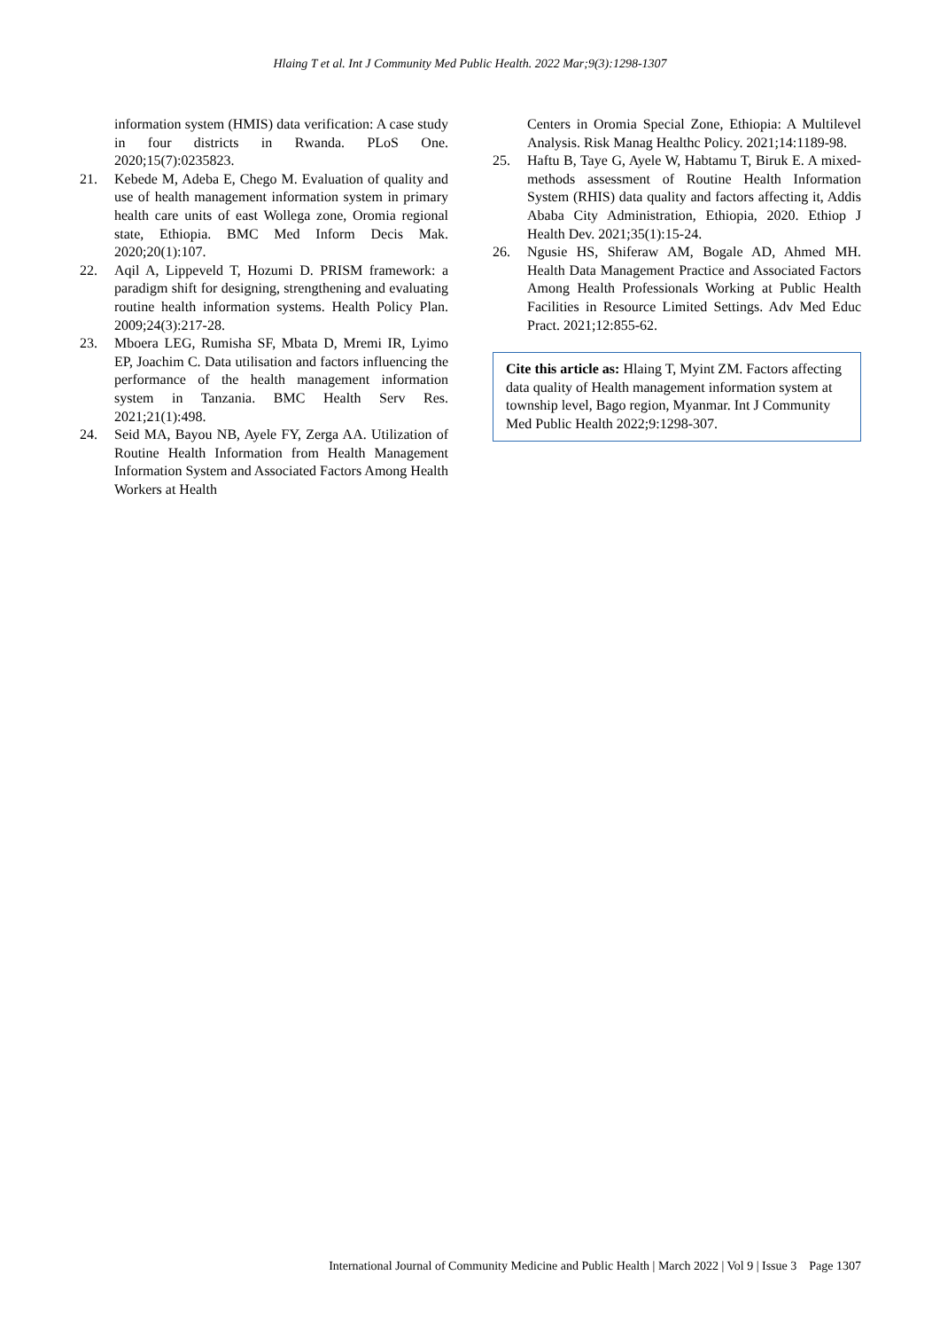Hlaing T et al. Int J Community Med Public Health. 2022 Mar;9(3):1298-1307
information system (HMIS) data verification: A case study in four districts in Rwanda. PLoS One. 2020;15(7):0235823.
21. Kebede M, Adeba E, Chego M. Evaluation of quality and use of health management information system in primary health care units of east Wollega zone, Oromia regional state, Ethiopia. BMC Med Inform Decis Mak. 2020;20(1):107.
22. Aqil A, Lippeveld T, Hozumi D. PRISM framework: a paradigm shift for designing, strengthening and evaluating routine health information systems. Health Policy Plan. 2009;24(3):217-28.
23. Mboera LEG, Rumisha SF, Mbata D, Mremi IR, Lyimo EP, Joachim C. Data utilisation and factors influencing the performance of the health management information system in Tanzania. BMC Health Serv Res. 2021;21(1):498.
24. Seid MA, Bayou NB, Ayele FY, Zerga AA. Utilization of Routine Health Information from Health Management Information System and Associated Factors Among Health Workers at Health
Centers in Oromia Special Zone, Ethiopia: A Multilevel Analysis. Risk Manag Healthc Policy. 2021;14:1189-98.
25. Haftu B, Taye G, Ayele W, Habtamu T, Biruk E. A mixed-methods assessment of Routine Health Information System (RHIS) data quality and factors affecting it, Addis Ababa City Administration, Ethiopia, 2020. Ethiop J Health Dev. 2021;35(1):15-24.
26. Ngusie HS, Shiferaw AM, Bogale AD, Ahmed MH. Health Data Management Practice and Associated Factors Among Health Professionals Working at Public Health Facilities in Resource Limited Settings. Adv Med Educ Pract. 2021;12:855-62.
Cite this article as: Hlaing T, Myint ZM. Factors affecting data quality of Health management information system at township level, Bago region, Myanmar. Int J Community Med Public Health 2022;9:1298-307.
International Journal of Community Medicine and Public Health | March 2022 | Vol 9 | Issue 3 Page 1307